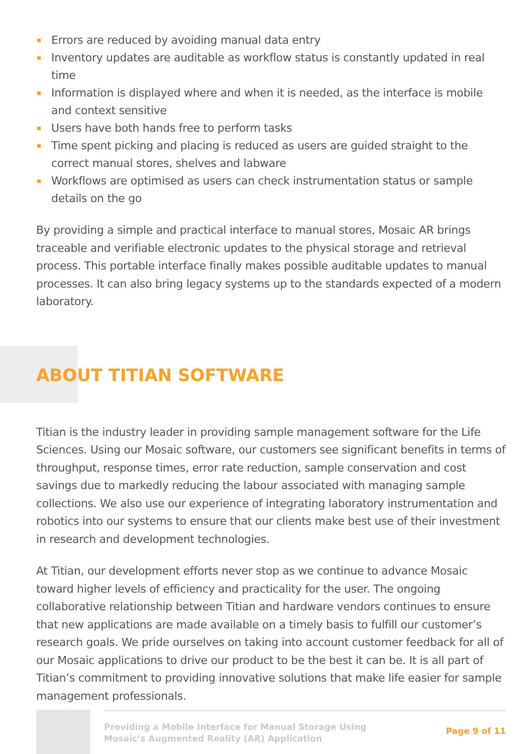Errors are reduced by avoiding manual data entry
Inventory updates are auditable as workflow status is constantly updated in real time
Information is displayed where and when it is needed, as the interface is mobile and context sensitive
Users have both hands free to perform tasks
Time spent picking and placing is reduced as users are guided straight to the correct manual stores, shelves and labware
Workflows are optimised as users can check instrumentation status or sample details on the go
By providing a simple and practical interface to manual stores, Mosaic AR brings traceable and verifiable electronic updates to the physical storage and retrieval process. This portable interface finally makes possible auditable updates to manual processes. It can also bring legacy systems up to the standards expected of a modern laboratory.
ABOUT TITIAN SOFTWARE
Titian is the industry leader in providing sample management software for the Life Sciences. Using our Mosaic software, our customers see significant benefits in terms of throughput, response times, error rate reduction, sample conservation and cost savings due to markedly reducing the labour associated with managing sample collections. We also use our experience of integrating laboratory instrumentation and robotics into our systems to ensure that our clients make best use of their investment in research and development technologies.
At Titian, our development efforts never stop as we continue to advance Mosaic toward higher levels of efficiency and practicality for the user. The ongoing collaborative relationship between Titian and hardware vendors continues to ensure that new applications are made available on a timely basis to fulfill our customer’s research goals. We pride ourselves on taking into account customer feedback for all of our Mosaic applications to drive our product to be the best it can be. It is all part of Titian’s commitment to providing innovative solutions that make life easier for sample management professionals.
Providing a Mobile Interface for Manual Storage Using
Mosaic’s Augmented Reality (AR) Application
Page 9 of 11